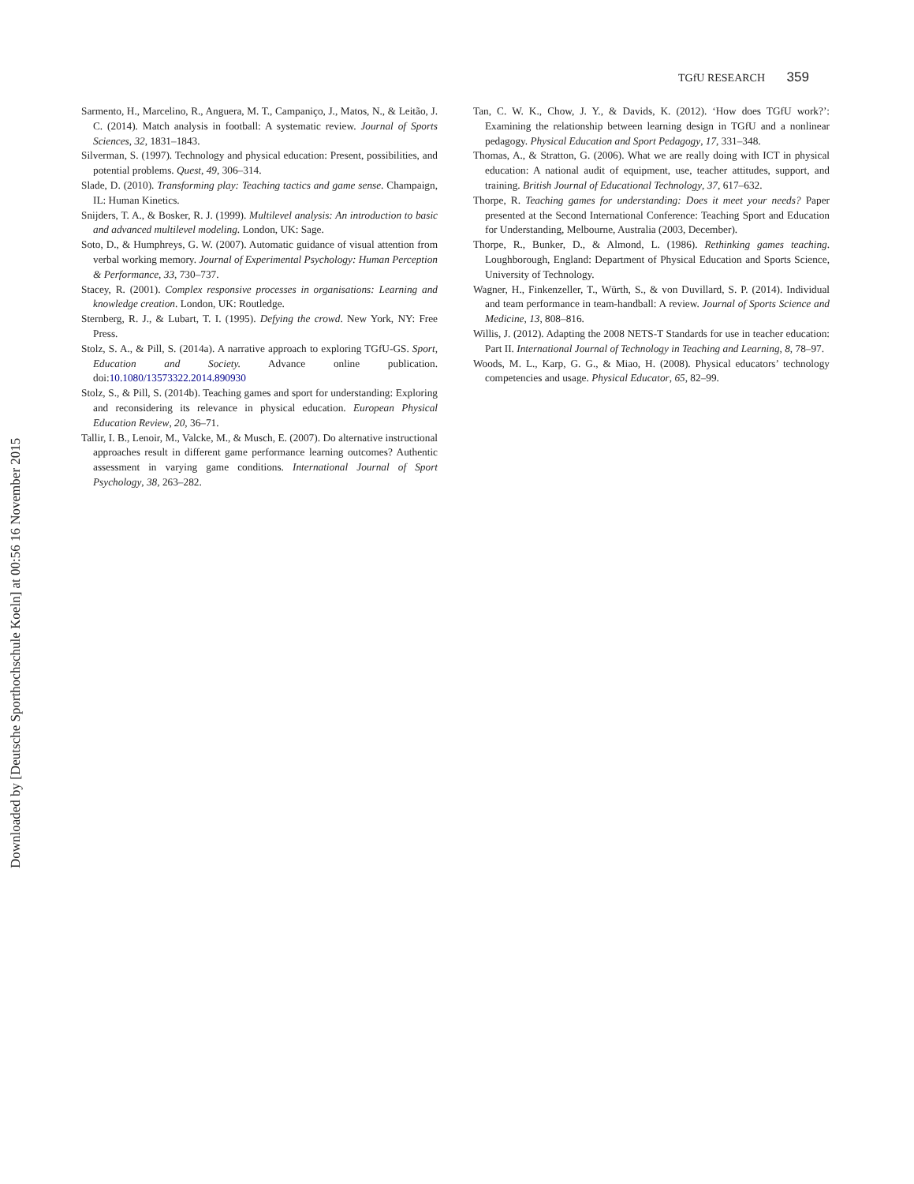Downloaded by [Deutsche Sporthochschule Koeln] at 00:56 16 November 2015
TGfU RESEARCH 359
Sarmento, H., Marcelino, R., Anguera, M. T., Campaniço, J., Matos, N., & Leitão, J. C. (2014). Match analysis in football: A systematic review. Journal of Sports Sciences, 32, 1831–1843.
Silverman, S. (1997). Technology and physical education: Present, possibilities, and potential problems. Quest, 49, 306–314.
Slade, D. (2010). Transforming play: Teaching tactics and game sense. Champaign, IL: Human Kinetics.
Snijders, T. A., & Bosker, R. J. (1999). Multilevel analysis: An introduction to basic and advanced multilevel modeling. London, UK: Sage.
Soto, D., & Humphreys, G. W. (2007). Automatic guidance of visual attention from verbal working memory. Journal of Experimental Psychology: Human Perception & Performance, 33, 730–737.
Stacey, R. (2001). Complex responsive processes in organisations: Learning and knowledge creation. London, UK: Routledge.
Sternberg, R. J., & Lubart, T. I. (1995). Defying the crowd. New York, NY: Free Press.
Stolz, S. A., & Pill, S. (2014a). A narrative approach to exploring TGfU-GS. Sport, Education and Society. Advance online publication. doi:10.1080/13573322.2014.890930
Stolz, S., & Pill, S. (2014b). Teaching games and sport for understanding: Exploring and reconsidering its relevance in physical education. European Physical Education Review, 20, 36–71.
Tallir, I. B., Lenoir, M., Valcke, M., & Musch, E. (2007). Do alternative instructional approaches result in different game performance learning outcomes? Authentic assessment in varying game conditions. International Journal of Sport Psychology, 38, 263–282.
Tan, C. W. K., Chow, J. Y., & Davids, K. (2012). ‘How does TGfU work?’: Examining the relationship between learning design in TGfU and a nonlinear pedagogy. Physical Education and Sport Pedagogy, 17, 331–348.
Thomas, A., & Stratton, G. (2006). What we are really doing with ICT in physical education: A national audit of equipment, use, teacher attitudes, support, and training. British Journal of Educational Technology, 37, 617–632.
Thorpe, R. Teaching games for understanding: Does it meet your needs? Paper presented at the Second International Conference: Teaching Sport and Education for Understanding, Melbourne, Australia (2003, December).
Thorpe, R., Bunker, D., & Almond, L. (1986). Rethinking games teaching. Loughborough, England: Department of Physical Education and Sports Science, University of Technology.
Wagner, H., Finkenzeller, T., Würth, S., & von Duvillard, S. P. (2014). Individual and team performance in team-handball: A review. Journal of Sports Science and Medicine, 13, 808–816.
Willis, J. (2012). Adapting the 2008 NETS-T Standards for use in teacher education: Part II. International Journal of Technology in Teaching and Learning, 8, 78–97.
Woods, M. L., Karp, G. G., & Miao, H. (2008). Physical educators’ technology competencies and usage. Physical Educator, 65, 82–99.